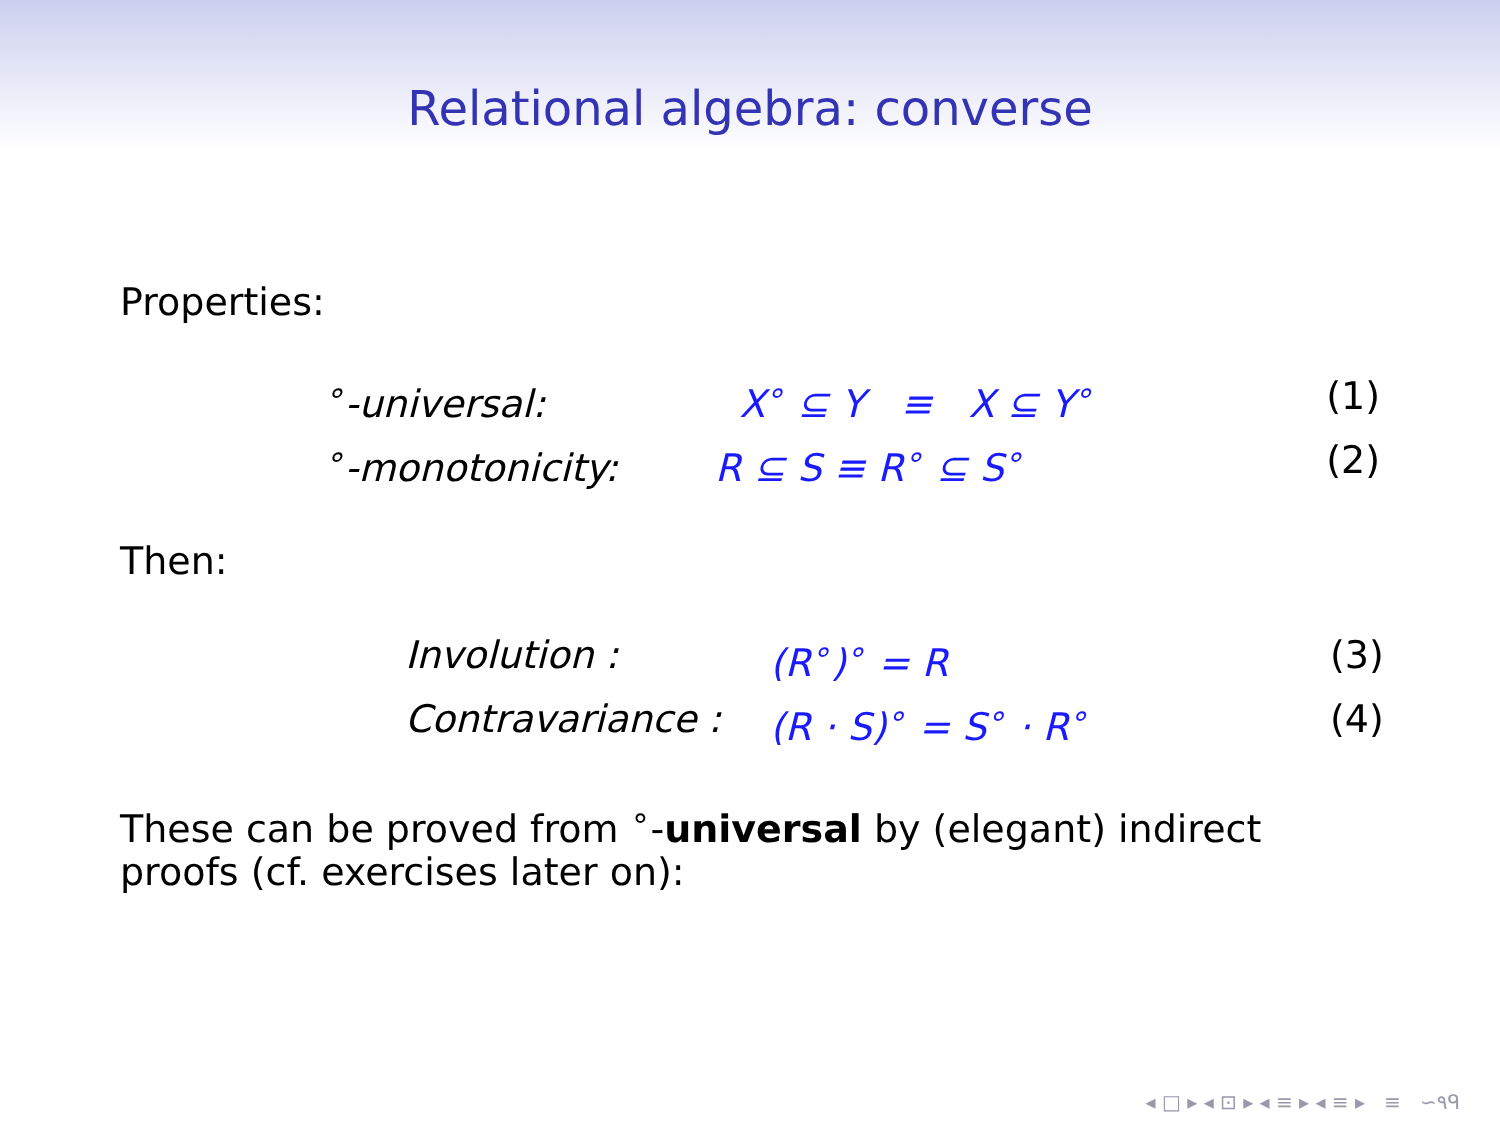Relational algebra: converse
Properties:
<sup>∘</sup>-universal:
X<sup>∘</sup> ⊆ Y ≡ X ⊆ Y<sup>∘</sup>
(1)
<sup>∘</sup>-monotonicity:
R ⊆ S ≡ R<sup>∘</sup> ⊆ S<sup>∘</sup>
(2)
Then:
Involution :
(R<sup>∘</sup>)<sup>∘</sup> = R
(3)
Contravariance :
(R · S)<sup>∘</sup> = S<sup>∘</sup> · R<sup>∘</sup>
(4)
These can be proved from <sup>∘</sup>-universal by (elegant) indirect proofs (cf. exercises later on):
◂ □ ▸ ◂ ⊡ ▸ ◂ ≡ ▸ ◂ ≡ ▸ ≡ ∽۹ᑫ